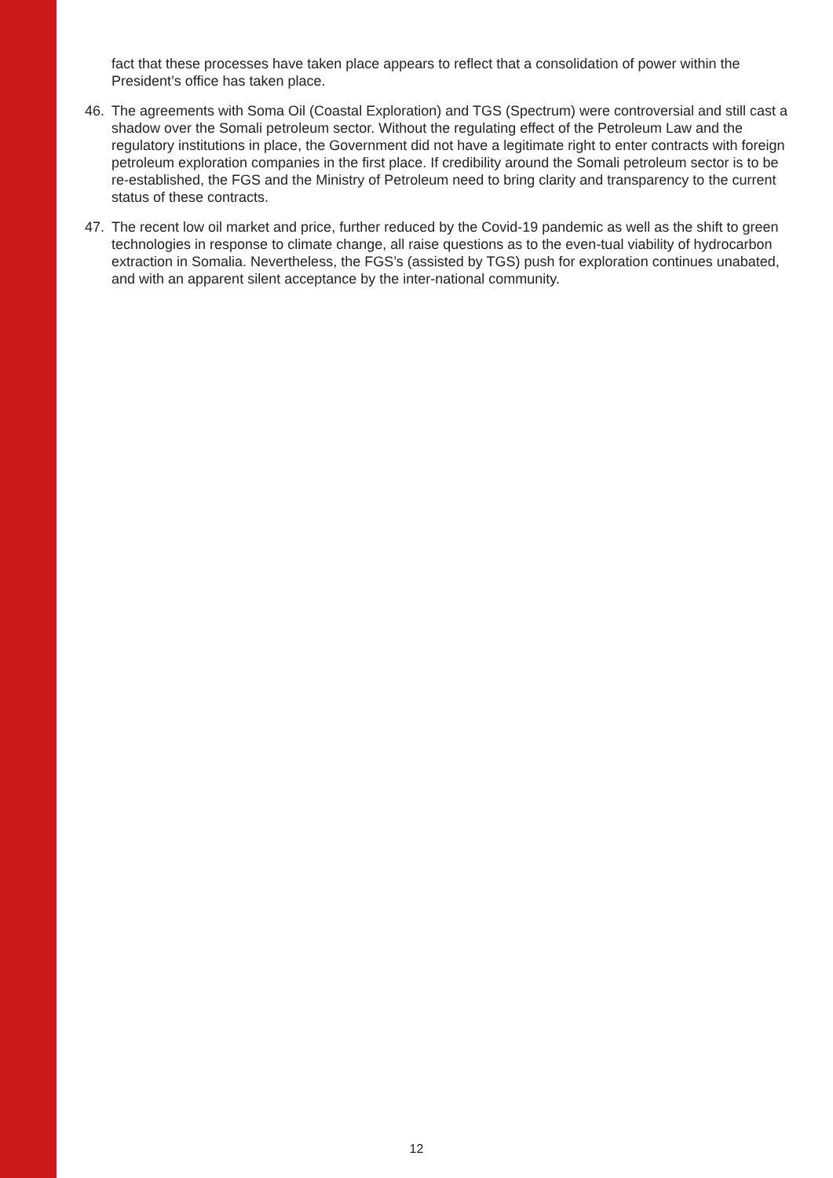fact that these processes have taken place appears to reflect that a consolidation of power within the President’s office has taken place.
46. The agreements with Soma Oil (Coastal Exploration) and TGS (Spectrum) were controversial and still cast a shadow over the Somali petroleum sector. Without the regulating effect of the Petroleum Law and the regulatory institutions in place, the Government did not have a legitimate right to enter contracts with foreign petroleum exploration companies in the first place. If credibility around the Somali petroleum sector is to be re-established, the FGS and the Ministry of Petroleum need to bring clarity and transparency to the current status of these contracts.
47. The recent low oil market and price, further reduced by the Covid-19 pandemic as well as the shift to green technologies in response to climate change, all raise questions as to the even-tual viability of hydrocarbon extraction in Somalia. Nevertheless, the FGS’s (assisted by TGS) push for exploration continues unabated, and with an apparent silent acceptance by the inter-national community.
12